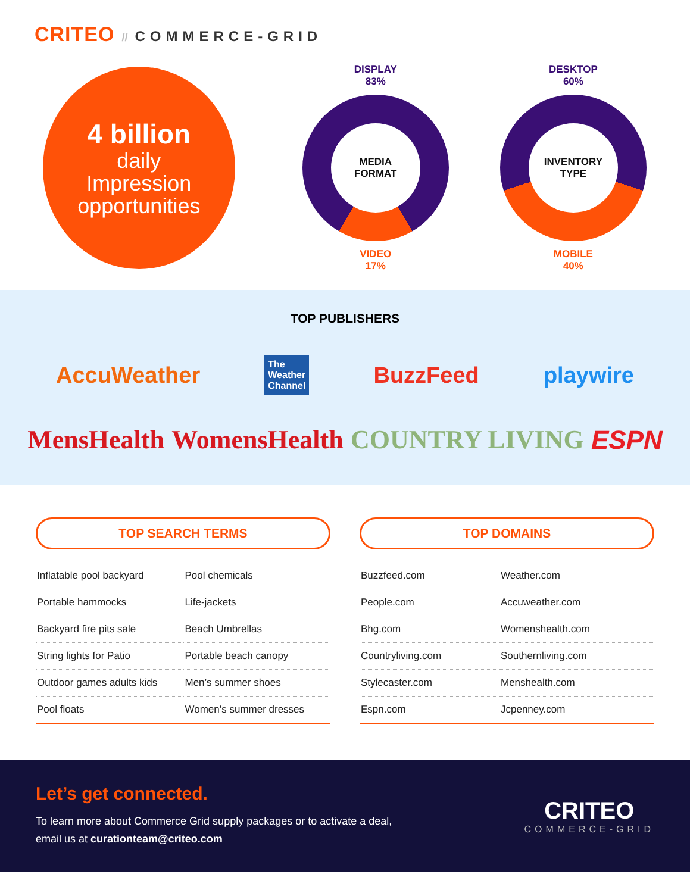CRITEO // COMMERCE-GRID
4 billion
daily
Impression
opportunities
DISPLAY
83%
MEDIA
FORMAT
VIDEO
17%
DESKTOP
60%
INVENTORY
TYPE
MOBILE
40%
TOP PUBLISHERS
AccuWeather The
Weather
Channel BuzzFeed playwire
MensHealth WomensHealth COUNTRY LIVING ESPN
TOP SEARCH TERMS
| Inflatable pool backyard | Pool chemicals |
| Portable hammocks | Life-jackets |
| Backyard fire pits sale | Beach Umbrellas |
| String lights for Patio | Portable beach canopy |
| Outdoor games adults kids | Men’s summer shoes |
| Pool floats | Women’s summer dresses |
TOP DOMAINS
| Buzzfeed.com | Weather.com |
| People.com | Accuweather.com |
| Bhg.com | Womenshealth.com |
| Countryliving.com | Southernliving.com |
| Stylecaster.com | Menshealth.com |
| Espn.com | Jcpenney.com |
Let’s get connected.
To learn more about Commerce Grid supply packages or to activate a deal,
email us at curationteam@criteo.com
CRITEO
COMMERCE-GRID